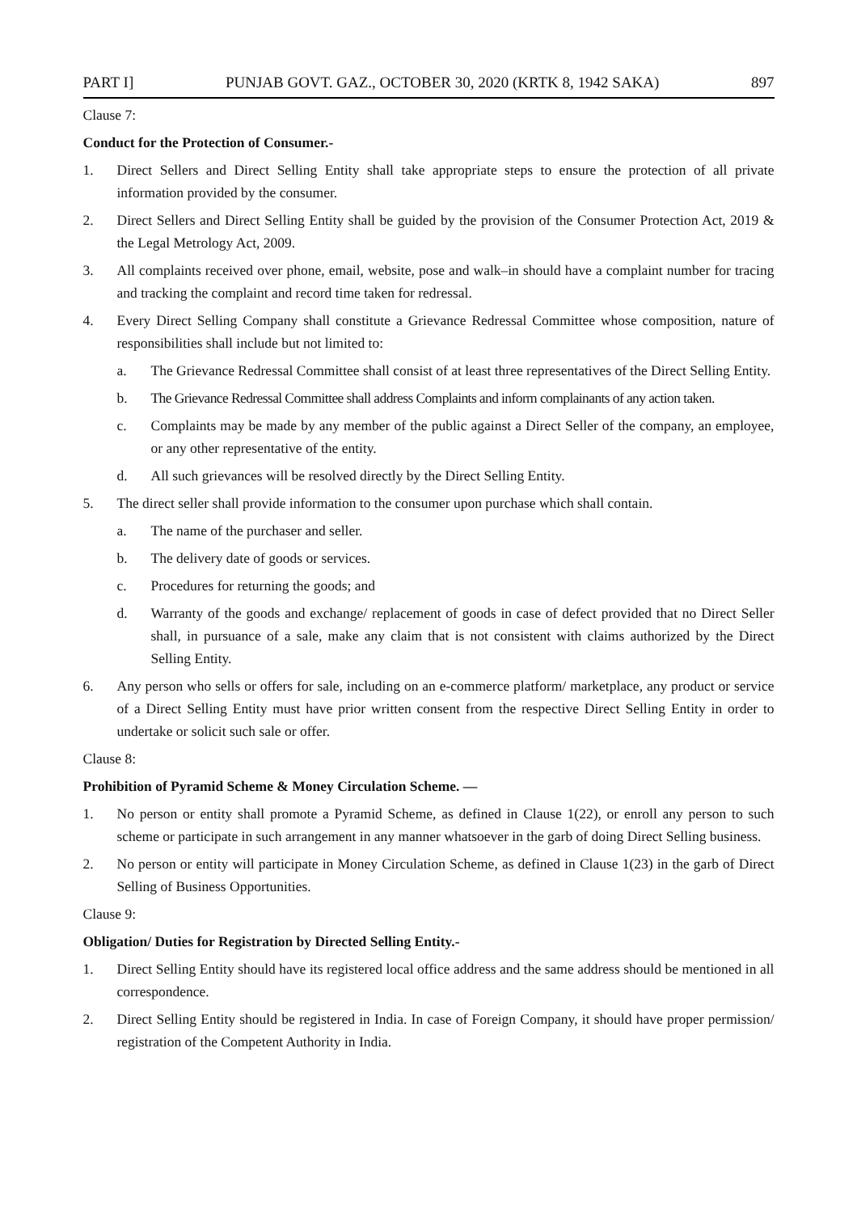PART I] PUNJAB GOVT. GAZ., OCTOBER 30, 2020 (KRTK 8, 1942 SAKA) 897
Clause 7:
Conduct for the Protection of Consumer.-
1. Direct Sellers and Direct Selling Entity shall take appropriate steps to ensure the protection of all private information provided by the consumer.
2. Direct Sellers and Direct Selling Entity shall be guided by the provision of the Consumer Protection Act, 2019 & the Legal Metrology Act, 2009.
3. All complaints received over phone, email, website, pose and walk–in should have a complaint number for tracing and tracking the complaint and record time taken for redressal.
4. Every Direct Selling Company shall constitute a Grievance Redressal Committee whose composition, nature of responsibilities shall include but not limited to:
a. The Grievance Redressal Committee shall consist of at least three representatives of the Direct Selling Entity.
b. The Grievance Redressal Committee shall address Complaints and inform complainants of any action taken.
c. Complaints may be made by any member of the public against a Direct Seller of the company, an employee, or any other representative of the entity.
d. All such grievances will be resolved directly by the Direct Selling Entity.
5. The direct seller shall provide information to the consumer upon purchase which shall contain.
a. The name of the purchaser and seller.
b. The delivery date of goods or services.
c. Procedures for returning the goods; and
d. Warranty of the goods and exchange/ replacement of goods in case of defect provided that no Direct Seller shall, in pursuance of a sale, make any claim that is not consistent with claims authorized by the Direct Selling Entity.
6. Any person who sells or offers for sale, including on an e-commerce platform/ marketplace, any product or service of a Direct Selling Entity must have prior written consent from the respective Direct Selling Entity in order to undertake or solicit such sale or offer.
Clause 8:
Prohibition of Pyramid Scheme & Money Circulation Scheme. —
1. No person or entity shall promote a Pyramid Scheme, as defined in Clause 1(22), or enroll any person to such scheme or participate in such arrangement in any manner whatsoever in the garb of doing Direct Selling business.
2. No person or entity will participate in Money Circulation Scheme, as defined in Clause 1(23) in the garb of Direct Selling of Business Opportunities.
Clause 9:
Obligation/ Duties for Registration by Directed Selling Entity.-
1. Direct Selling Entity should have its registered local office address and the same address should be mentioned in all correspondence.
2. Direct Selling Entity should be registered in India. In case of Foreign Company, it should have proper permission/ registration of the Competent Authority in India.